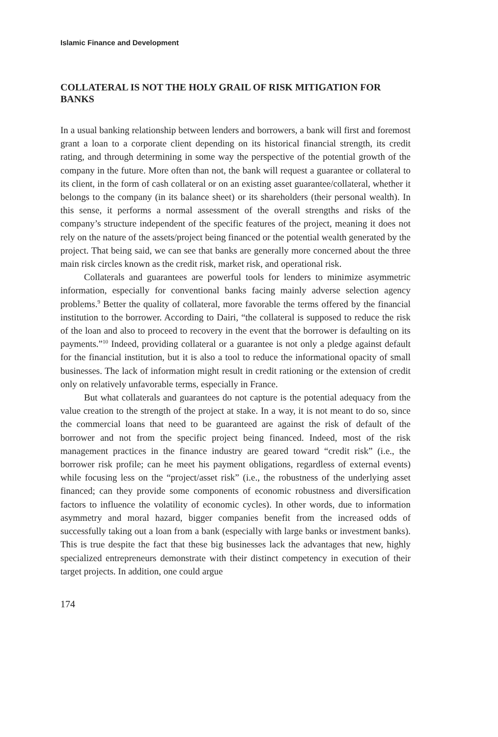Islamic Finance and Development
COLLATERAL IS NOT THE HOLY GRAIL OF RISK MITIGATION FOR BANKS
In a usual banking relationship between lenders and borrowers, a bank will first and foremost grant a loan to a corporate client depending on its historical financial strength, its credit rating, and through determining in some way the perspective of the potential growth of the company in the future. More often than not, the bank will request a guarantee or collateral to its client, in the form of cash collateral or on an existing asset guarantee/collateral, whether it belongs to the company (in its balance sheet) or its shareholders (their personal wealth). In this sense, it performs a normal assessment of the overall strengths and risks of the company’s structure independent of the specific features of the project, meaning it does not rely on the nature of the assets/project being financed or the potential wealth generated by the project. That being said, we can see that banks are generally more concerned about the three main risk circles known as the credit risk, market risk, and operational risk.
Collaterals and guarantees are powerful tools for lenders to minimize asymmetric information, especially for conventional banks facing mainly adverse selection agency problems.<sup>9</sup> Better the quality of collateral, more favorable the terms offered by the financial institution to the borrower. According to Dairi, “the collateral is supposed to reduce the risk of the loan and also to proceed to recovery in the event that the borrower is defaulting on its payments.”<sup>10</sup> Indeed, providing collateral or a guarantee is not only a pledge against default for the financial institution, but it is also a tool to reduce the informational opacity of small businesses. The lack of information might result in credit rationing or the extension of credit only on relatively unfavorable terms, especially in France.
But what collaterals and guarantees do not capture is the potential adequacy from the value creation to the strength of the project at stake. In a way, it is not meant to do so, since the commercial loans that need to be guaranteed are against the risk of default of the borrower and not from the specific project being financed. Indeed, most of the risk management practices in the finance industry are geared toward “credit risk” (i.e., the borrower risk profile; can he meet his payment obligations, regardless of external events) while focusing less on the “project/asset risk” (i.e., the robustness of the underlying asset financed; can they provide some components of economic robustness and diversification factors to influence the volatility of economic cycles). In other words, due to information asymmetry and moral hazard, bigger companies benefit from the increased odds of successfully taking out a loan from a bank (especially with large banks or investment banks). This is true despite the fact that these big businesses lack the advantages that new, highly specialized entrepreneurs demonstrate with their distinct competency in execution of their target projects. In addition, one could argue
174